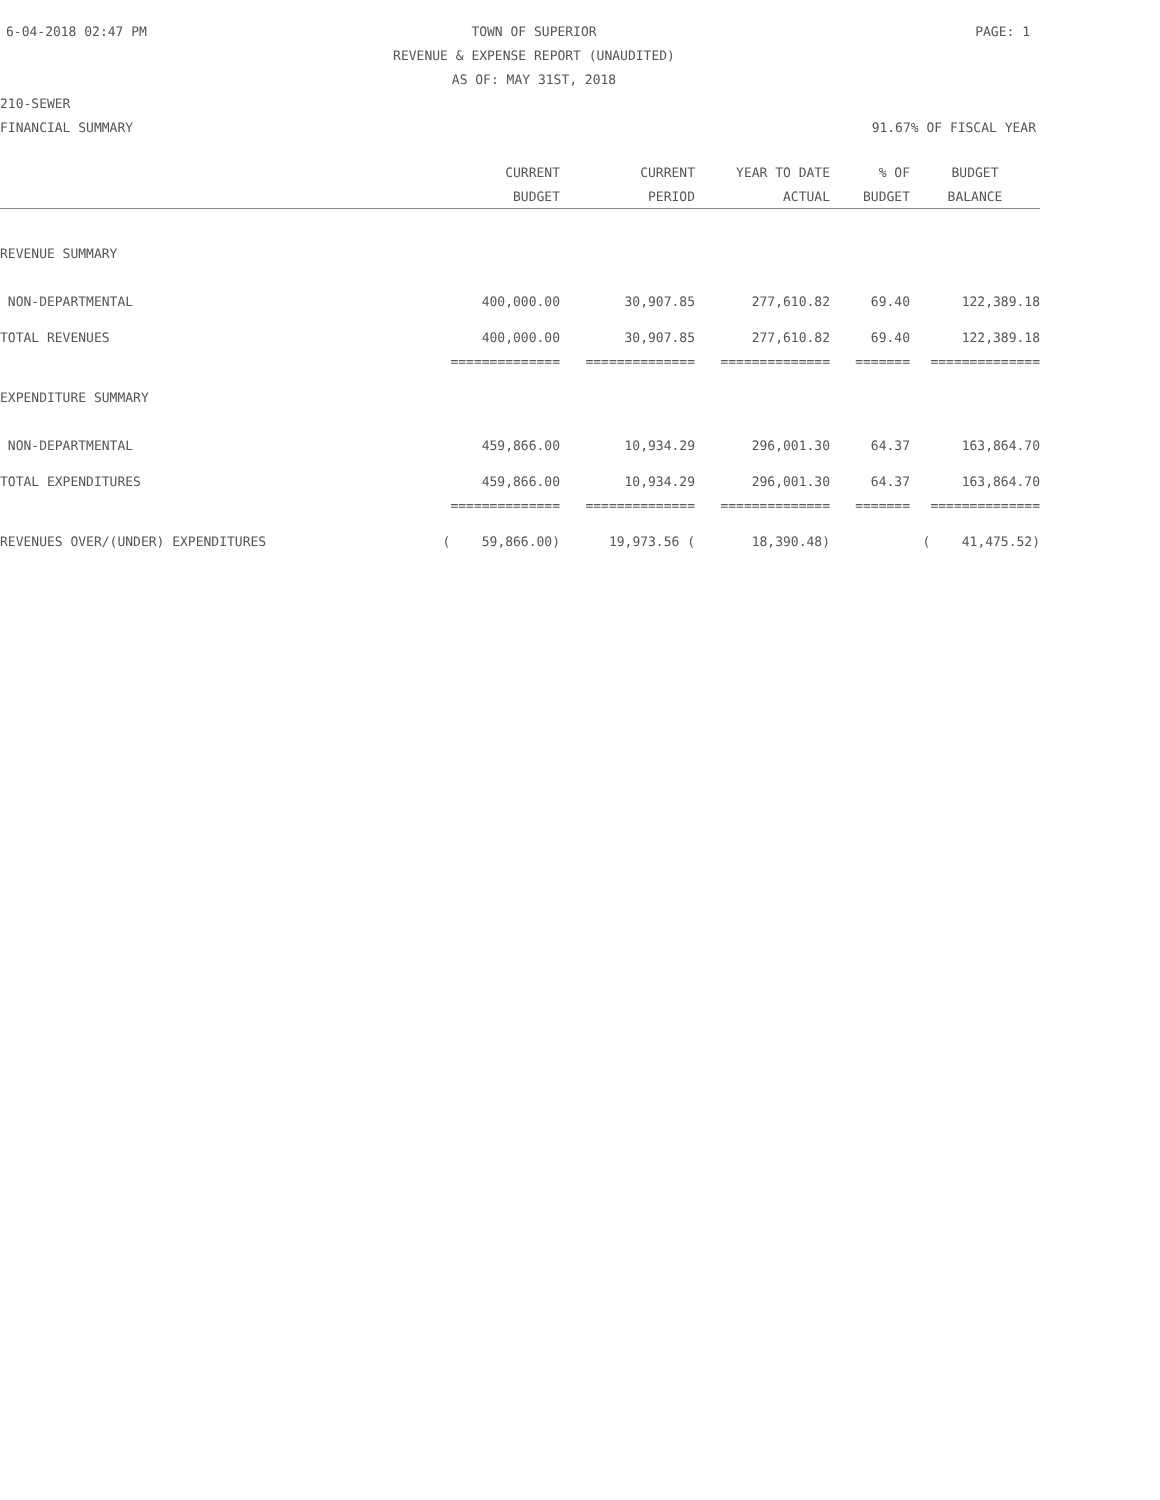6-04-2018 02:47 PM TOWN OF SUPERIOR PAGE: 1 REVENUE & EXPENSE REPORT (UNAUDITED) AS OF: MAY 31ST, 2018
210-SEWER
FINANCIAL SUMMARY 91.67% OF FISCAL YEAR
| | CURRENT | CURRENT | YEAR TO DATE | % OF | BUDGET |
| --- | --- | --- | --- | --- | --- |
| | BUDGET | PERIOD | ACTUAL | BUDGET | BALANCE |
| REVENUE SUMMARY | | | | | |
| NON-DEPARTMENTAL | 400,000.00 | 30,907.85 | 277,610.82 | 69.40 | 122,389.18 |
| TOTAL REVENUES | 400,000.00 | 30,907.85 | 277,610.82 | 69.40 | 122,389.18 |
| | ============== | ============== | ============== | ======= | ============== |
| EXPENDITURE SUMMARY | | | | | |
| NON-DEPARTMENTAL | 459,866.00 | 10,934.29 | 296,001.30 | 64.37 | 163,864.70 |
| TOTAL EXPENDITURES | 459,866.00 | 10,934.29 | 296,001.30 | 64.37 | 163,864.70 |
| | ============== | ============== | ============== | ======= | ============== |
| REVENUES OVER/(UNDER) EXPENDITURES | ( 59,866.00) | 19,973.56 ( | 18,390.48) | | ( 41,475.52) |